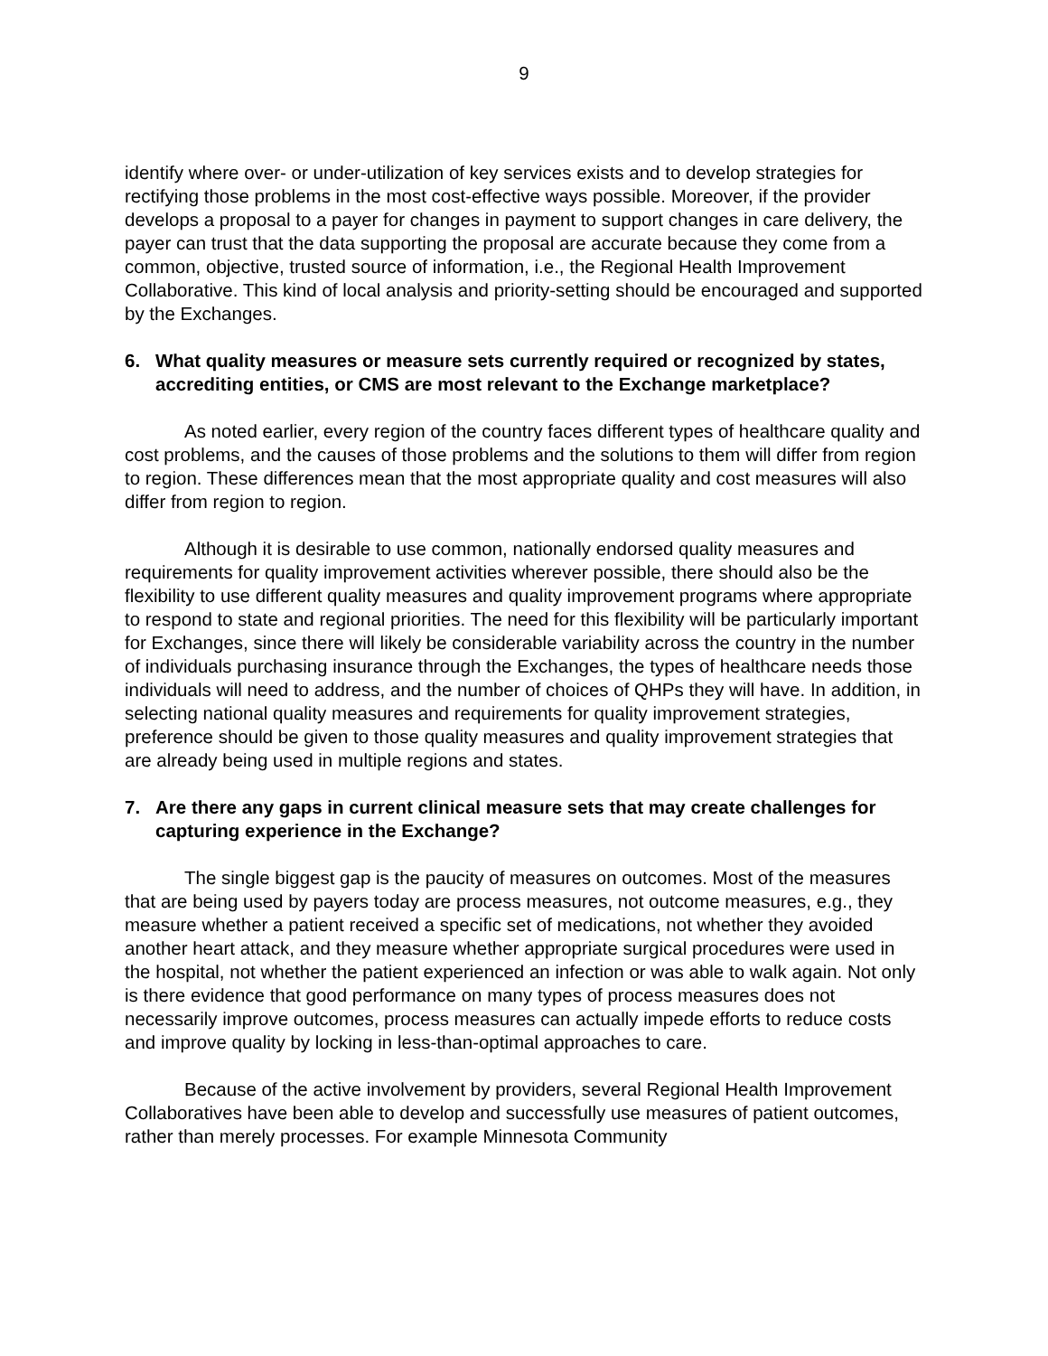9
identify where over- or under-utilization of key services exists and to develop strategies for rectifying those problems in the most cost-effective ways possible. Moreover, if the provider develops a proposal to a payer for changes in payment to support changes in care delivery, the payer can trust that the data supporting the proposal are accurate because they come from a common, objective, trusted source of information, i.e., the Regional Health Improvement Collaborative. This kind of local analysis and priority-setting should be encouraged and supported by the Exchanges.
6. What quality measures or measure sets currently required or recognized by states, accrediting entities, or CMS are most relevant to the Exchange marketplace?
As noted earlier, every region of the country faces different types of healthcare quality and cost problems, and the causes of those problems and the solutions to them will differ from region to region. These differences mean that the most appropriate quality and cost measures will also differ from region to region.
Although it is desirable to use common, nationally endorsed quality measures and requirements for quality improvement activities wherever possible, there should also be the flexibility to use different quality measures and quality improvement programs where appropriate to respond to state and regional priorities. The need for this flexibility will be particularly important for Exchanges, since there will likely be considerable variability across the country in the number of individuals purchasing insurance through the Exchanges, the types of healthcare needs those individuals will need to address, and the number of choices of QHPs they will have. In addition, in selecting national quality measures and requirements for quality improvement strategies, preference should be given to those quality measures and quality improvement strategies that are already being used in multiple regions and states.
7. Are there any gaps in current clinical measure sets that may create challenges for capturing experience in the Exchange?
The single biggest gap is the paucity of measures on outcomes. Most of the measures that are being used by payers today are process measures, not outcome measures, e.g., they measure whether a patient received a specific set of medications, not whether they avoided another heart attack, and they measure whether appropriate surgical procedures were used in the hospital, not whether the patient experienced an infection or was able to walk again. Not only is there evidence that good performance on many types of process measures does not necessarily improve outcomes, process measures can actually impede efforts to reduce costs and improve quality by locking in less-than-optimal approaches to care.
Because of the active involvement by providers, several Regional Health Improvement Collaboratives have been able to develop and successfully use measures of patient outcomes, rather than merely processes. For example Minnesota Community